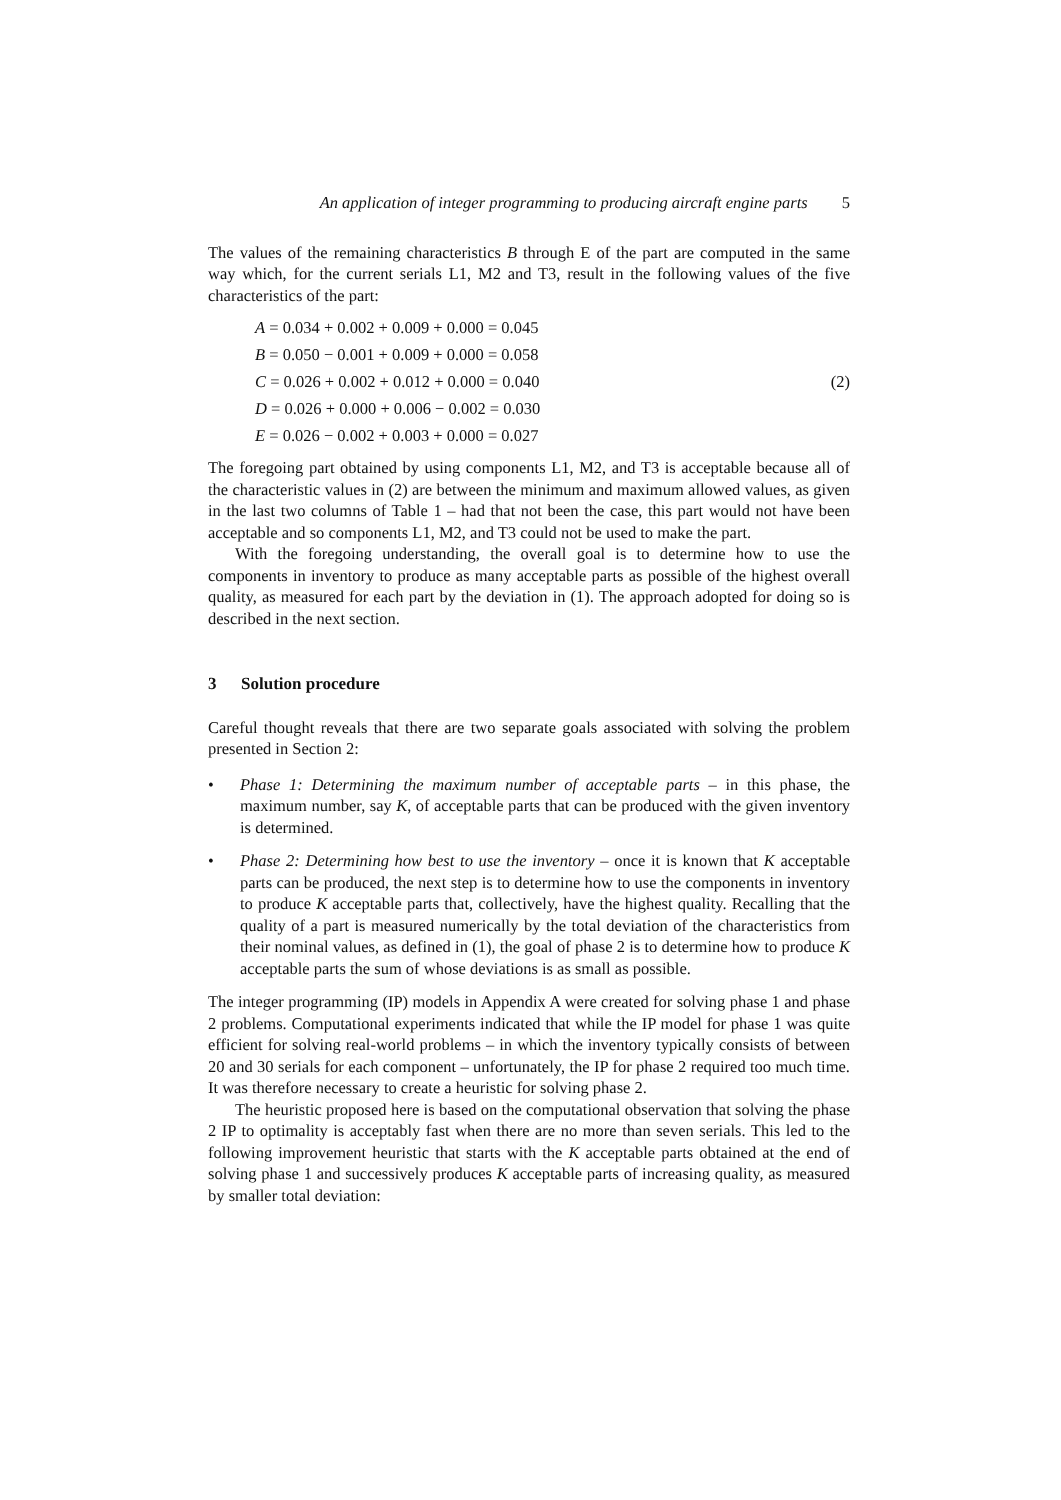An application of integer programming to producing aircraft engine parts 5
The values of the remaining characteristics B through E of the part are computed in the same way which, for the current serials L1, M2 and T3, result in the following values of the five characteristics of the part:
A = 0.034 + 0.002 + 0.009 + 0.000 = 0.045
B = 0.050 − 0.001 + 0.009 + 0.000 = 0.058
C = 0.026 + 0.002 + 0.012 + 0.000 = 0.040
D = 0.026 + 0.000 + 0.006 − 0.002 = 0.030
E = 0.026 − 0.002 + 0.003 + 0.000 = 0.027
(2)
The foregoing part obtained by using components L1, M2, and T3 is acceptable because all of the characteristic values in (2) are between the minimum and maximum allowed values, as given in the last two columns of Table 1 – had that not been the case, this part would not have been acceptable and so components L1, M2, and T3 could not be used to make the part.
With the foregoing understanding, the overall goal is to determine how to use the components in inventory to produce as many acceptable parts as possible of the highest overall quality, as measured for each part by the deviation in (1). The approach adopted for doing so is described in the next section.
3 Solution procedure
Careful thought reveals that there are two separate goals associated with solving the problem presented in Section 2:
• Phase 1: Determining the maximum number of acceptable parts – in this phase, the maximum number, say K, of acceptable parts that can be produced with the given inventory is determined.
• Phase 2: Determining how best to use the inventory – once it is known that K acceptable parts can be produced, the next step is to determine how to use the components in inventory to produce K acceptable parts that, collectively, have the highest quality. Recalling that the quality of a part is measured numerically by the total deviation of the characteristics from their nominal values, as defined in (1), the goal of phase 2 is to determine how to produce K acceptable parts the sum of whose deviations is as small as possible.
The integer programming (IP) models in Appendix A were created for solving phase 1 and phase 2 problems. Computational experiments indicated that while the IP model for phase 1 was quite efficient for solving real-world problems – in which the inventory typically consists of between 20 and 30 serials for each component – unfortunately, the IP for phase 2 required too much time. It was therefore necessary to create a heuristic for solving phase 2.
The heuristic proposed here is based on the computational observation that solving the phase 2 IP to optimality is acceptably fast when there are no more than seven serials. This led to the following improvement heuristic that starts with the K acceptable parts obtained at the end of solving phase 1 and successively produces K acceptable parts of increasing quality, as measured by smaller total deviation: